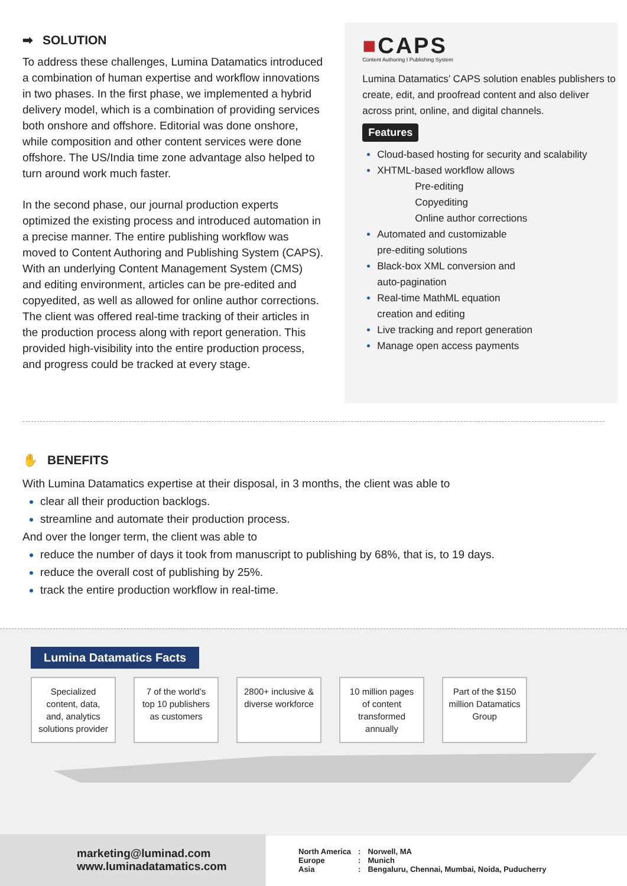➡ SOLUTION
To address these challenges, Lumina Datamatics introduced a combination of human expertise and workflow innovations in two phases. In the first phase, we implemented a hybrid delivery model, which is a combination of providing services both onshore and offshore. Editorial was done onshore, while composition and other content services were done offshore. The US/India time zone advantage also helped to turn around work much faster.
In the second phase, our journal production experts optimized the existing process and introduced automation in a precise manner. The entire publishing workflow was moved to Content Authoring and Publishing System (CAPS). With an underlying Content Management System (CMS) and editing environment, articles can be pre-edited and copyedited, as well as allowed for online author corrections. The client was offered real-time tracking of their articles in the production process along with report generation. This provided high-visibility into the entire production process, and progress could be tracked at every stage.
■CAPS
Content Authoring I Publishing System
Lumina Datamatics’ CAPS solution enables publishers to create, edit, and proofread content and also deliver across print, online, and digital channels.
Features
Cloud-based hosting for security and scalability
XHTML-based workflow allows
Pre-editing
Copyediting
Online author corrections
Automated and customizable
pre-editing solutions
Black-box XML conversion and
auto-pagination
Real-time MathML equation
creation and editing
Live tracking and report generation
Manage open access payments
✋ BENEFITS
With Lumina Datamatics expertise at their disposal, in 3 months, the client was able to
clear all their production backlogs.
streamline and automate their production process.
And over the longer term, the client was able to
reduce the number of days it took from manuscript to publishing by 68%, that is, to 19 days.
reduce the overall cost of publishing by 25%.
track the entire production workflow in real-time.
Lumina Datamatics Facts
Specialized content, data, and, analytics solutions provider
7 of the world’s top 10 publishers as customers
2800+ inclusive & diverse workforce
10 million pages of content transformed annually
Part of the $150 million Datamatics Group
marketing@luminad.com
www.luminadatamatics.com
| North America | : | Norwell, MA |
| Europe | : | Munich |
| Asia | : | Bengaluru, Chennai, Mumbai, Noida, Puducherry |